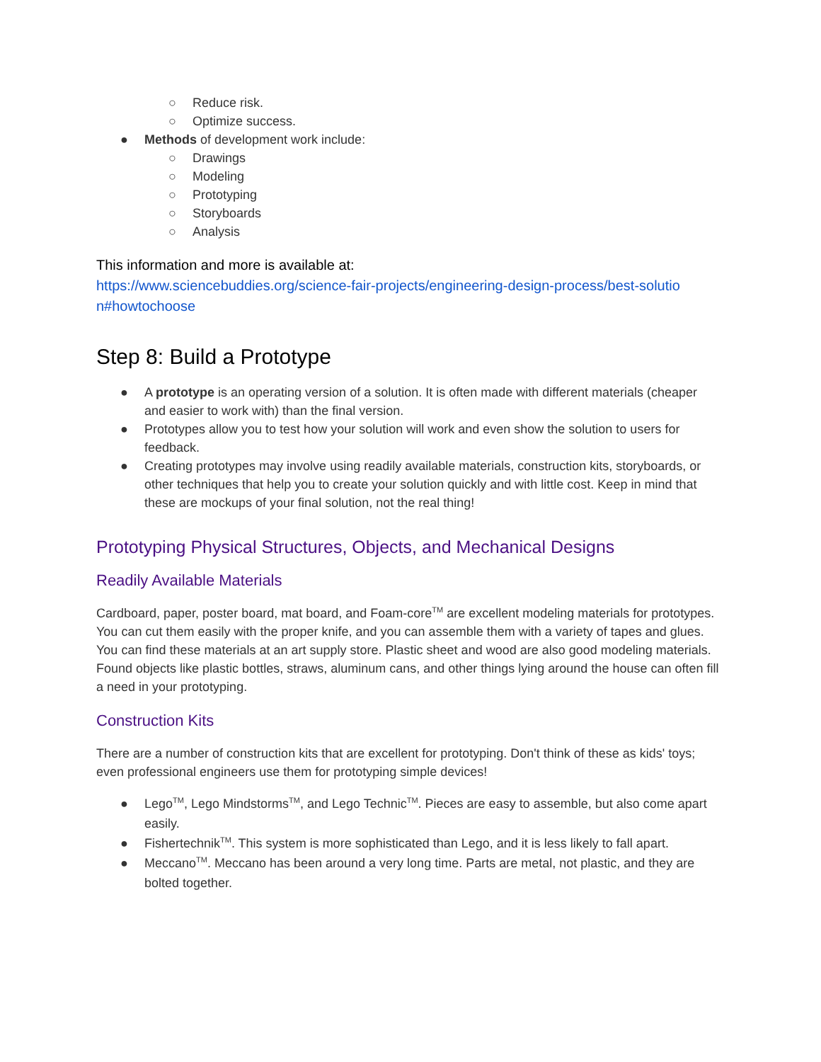○ Reduce risk.
○ Optimize success.
● Methods of development work include:
○ Drawings
○ Modeling
○ Prototyping
○ Storyboards
○ Analysis
This information and more is available at:
https://www.sciencebuddies.org/science-fair-projects/engineering-design-process/best-solutio n#howtochoose
Step 8: Build a Prototype
● A prototype is an operating version of a solution. It is often made with different materials (cheaper and easier to work with) than the final version.
● Prototypes allow you to test how your solution will work and even show the solution to users for feedback.
● Creating prototypes may involve using readily available materials, construction kits, storyboards, or other techniques that help you to create your solution quickly and with little cost. Keep in mind that these are mockups of your final solution, not the real thing!
Prototyping Physical Structures, Objects, and Mechanical Designs
Readily Available Materials
Cardboard, paper, poster board, mat board, and Foam-core<sup>TM</sup> are excellent modeling materials for prototypes. You can cut them easily with the proper knife, and you can assemble them with a variety of tapes and glues. You can find these materials at an art supply store. Plastic sheet and wood are also good modeling materials.
Found objects like plastic bottles, straws, aluminum cans, and other things lying around the house can often fill a need in your prototyping.
Construction Kits
There are a number of construction kits that are excellent for prototyping. Don't think of these as kids' toys; even professional engineers use them for prototyping simple devices!
● Lego<sup>TM</sup>, Lego Mindstorms<sup>TM</sup>, and Lego Technic<sup>TM</sup>. Pieces are easy to assemble, but also come apart easily.
● Fishertechnik<sup>TM</sup>. This system is more sophisticated than Lego, and it is less likely to fall apart.
● Meccano<sup>TM</sup>. Meccano has been around a very long time. Parts are metal, not plastic, and they are bolted together.